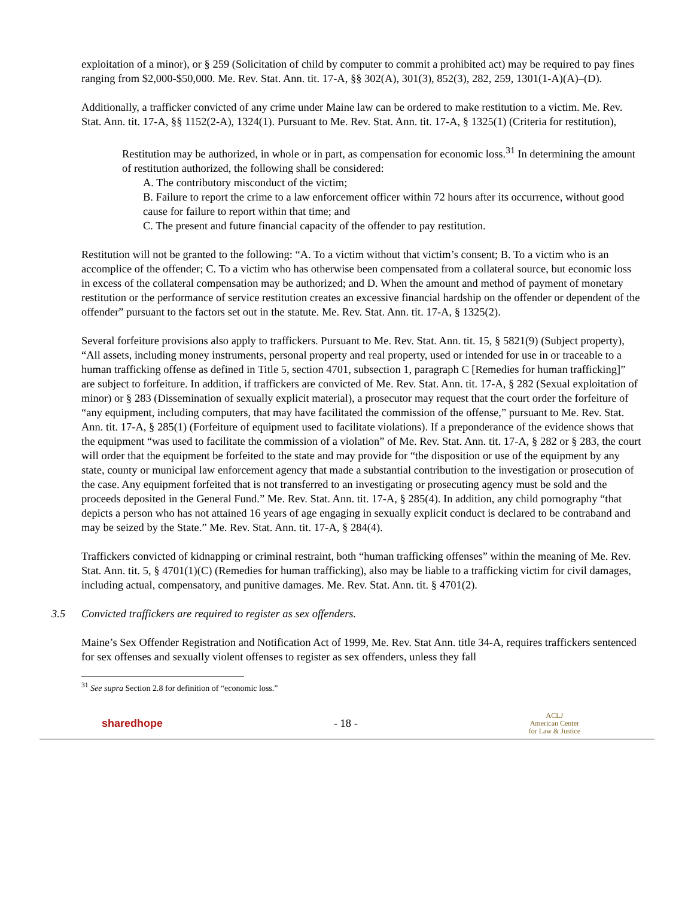exploitation of a minor), or § 259 (Solicitation of child by computer to commit a prohibited act) may be required to pay fines ranging from $2,000-$50,000. Me. Rev. Stat. Ann. tit. 17-A, §§ 302(A), 301(3), 852(3), 282, 259, 1301(1-A)(A)–(D).
Additionally, a trafficker convicted of any crime under Maine law can be ordered to make restitution to a victim. Me. Rev. Stat. Ann. tit. 17-A, §§ 1152(2-A), 1324(1). Pursuant to Me. Rev. Stat. Ann. tit. 17-A, § 1325(1) (Criteria for restitution),
Restitution may be authorized, in whole or in part, as compensation for economic loss.<sup>31</sup> In determining the amount of restitution authorized, the following shall be considered:
A. The contributory misconduct of the victim;
B. Failure to report the crime to a law enforcement officer within 72 hours after its occurrence, without good cause for failure to report within that time; and
C. The present and future financial capacity of the offender to pay restitution.
Restitution will not be granted to the following: “A. To a victim without that victim’s consent; B. To a victim who is an accomplice of the offender; C. To a victim who has otherwise been compensated from a collateral source, but economic loss in excess of the collateral compensation may be authorized; and D. When the amount and method of payment of monetary restitution or the performance of service restitution creates an excessive financial hardship on the offender or dependent of the offender” pursuant to the factors set out in the statute. Me. Rev. Stat. Ann. tit. 17-A, § 1325(2).
Several forfeiture provisions also apply to traffickers. Pursuant to Me. Rev. Stat. Ann. tit. 15, § 5821(9) (Subject property), “All assets, including money instruments, personal property and real property, used or intended for use in or traceable to a human trafficking offense as defined in Title 5, section 4701, subsection 1, paragraph C [Remedies for human trafficking]” are subject to forfeiture. In addition, if traffickers are convicted of Me. Rev. Stat. Ann. tit. 17-A, § 282 (Sexual exploitation of minor) or § 283 (Dissemination of sexually explicit material), a prosecutor may request that the court order the forfeiture of “any equipment, including computers, that may have facilitated the commission of the offense,” pursuant to Me. Rev. Stat. Ann. tit. 17-A, § 285(1) (Forfeiture of equipment used to facilitate violations). If a preponderance of the evidence shows that the equipment “was used to facilitate the commission of a violation” of Me. Rev. Stat. Ann. tit. 17-A, § 282 or § 283, the court will order that the equipment be forfeited to the state and may provide for “the disposition or use of the equipment by any state, county or municipal law enforcement agency that made a substantial contribution to the investigation or prosecution of the case. Any equipment forfeited that is not transferred to an investigating or prosecuting agency must be sold and the proceeds deposited in the General Fund.” Me. Rev. Stat. Ann. tit. 17-A, § 285(4). In addition, any child pornography “that depicts a person who has not attained 16 years of age engaging in sexually explicit conduct is declared to be contraband and may be seized by the State.” Me. Rev. Stat. Ann. tit. 17-A, § 284(4).
Traffickers convicted of kidnapping or criminal restraint, both “human trafficking offenses” within the meaning of Me. Rev. Stat. Ann. tit. 5, § 4701(1)(C) (Remedies for human trafficking), also may be liable to a trafficking victim for civil damages, including actual, compensatory, and punitive damages. Me. Rev. Stat. Ann. tit. § 4701(2).
3.5 Convicted traffickers are required to register as sex offenders.
Maine’s Sex Offender Registration and Notification Act of 1999, Me. Rev. Stat Ann. title 34-A, requires traffickers sentenced for sex offenses and sexually violent offenses to register as sex offenders, unless they fall
<sup>31</sup> See supra Section 2.8 for definition of “economic loss.”
sharedhope - 18 -
ACLJ
American Center
for Law & Justice